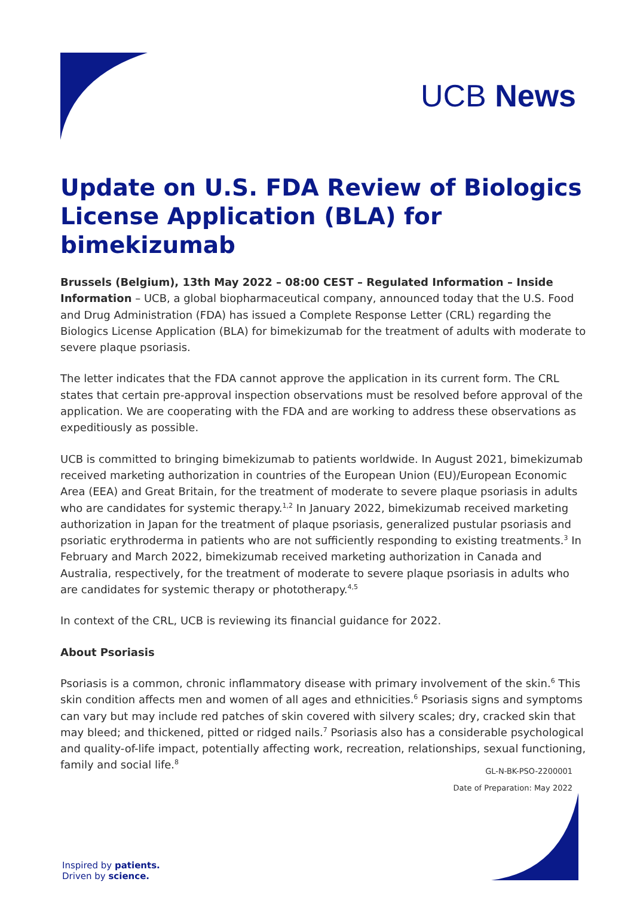UCB News
Update on U.S. FDA Review of Biologics License Application (BLA) for bimekizumab
Brussels (Belgium), 13th May 2022 – 08:00 CEST – Regulated Information – Inside Information – UCB, a global biopharmaceutical company, announced today that the U.S. Food and Drug Administration (FDA) has issued a Complete Response Letter (CRL) regarding the Biologics License Application (BLA) for bimekizumab for the treatment of adults with moderate to severe plaque psoriasis.
The letter indicates that the FDA cannot approve the application in its current form. The CRL states that certain pre-approval inspection observations must be resolved before approval of the application. We are cooperating with the FDA and are working to address these observations as expeditiously as possible.
UCB is committed to bringing bimekizumab to patients worldwide. In August 2021, bimekizumab received marketing authorization in countries of the European Union (EU)/European Economic Area (EEA) and Great Britain, for the treatment of moderate to severe plaque psoriasis in adults who are candidates for systemic therapy.<sup>1,2</sup> In January 2022, bimekizumab received marketing authorization in Japan for the treatment of plaque psoriasis, generalized pustular psoriasis and psoriatic erythroderma in patients who are not sufficiently responding to existing treatments.<sup>3</sup> In February and March 2022, bimekizumab received marketing authorization in Canada and Australia, respectively, for the treatment of moderate to severe plaque psoriasis in adults who are candidates for systemic therapy or phototherapy.<sup>4,5</sup>
In context of the CRL, UCB is reviewing its financial guidance for 2022.
About Psoriasis
Psoriasis is a common, chronic inflammatory disease with primary involvement of the skin.<sup>6</sup> This skin condition affects men and women of all ages and ethnicities.<sup>6</sup> Psoriasis signs and symptoms can vary but may include red patches of skin covered with silvery scales; dry, cracked skin that may bleed; and thickened, pitted or ridged nails.<sup>7</sup> Psoriasis also has a considerable psychological and quality-of-life impact, potentially affecting work, recreation, relationships, sexual functioning, family and social life.<sup>8</sup>
GL-N-BK-PSO-2200001
Date of Preparation: May 2022
Inspired by patients.
Driven by science.